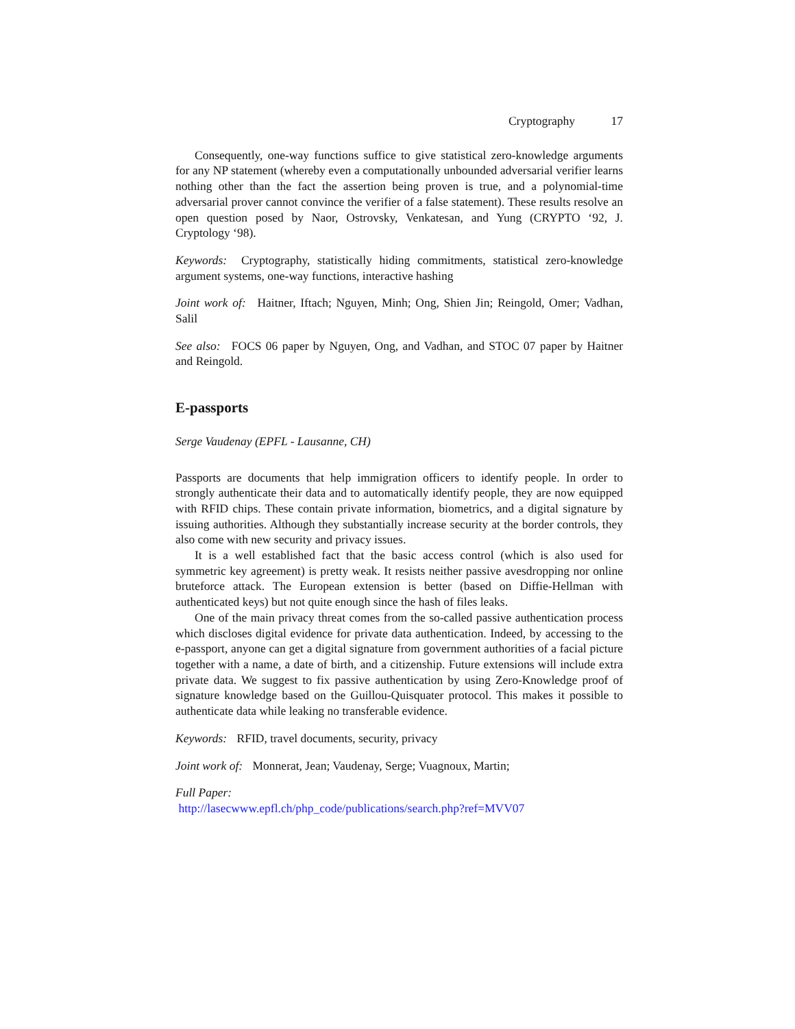Cryptography 17
Consequently, one-way functions suffice to give statistical zero-knowledge arguments for any NP statement (whereby even a computationally unbounded adversarial verifier learns nothing other than the fact the assertion being proven is true, and a polynomial-time adversarial prover cannot convince the verifier of a false statement). These results resolve an open question posed by Naor, Ostrovsky, Venkatesan, and Yung (CRYPTO ‘92, J. Cryptology ‘98).
Keywords: Cryptography, statistically hiding commitments, statistical zero-knowledge argument systems, one-way functions, interactive hashing
Joint work of: Haitner, Iftach; Nguyen, Minh; Ong, Shien Jin; Reingold, Omer; Vadhan, Salil
See also: FOCS 06 paper by Nguyen, Ong, and Vadhan, and STOC 07 paper by Haitner and Reingold.
E-passports
Serge Vaudenay (EPFL - Lausanne, CH)
Passports are documents that help immigration officers to identify people. In order to strongly authenticate their data and to automatically identify people, they are now equipped with RFID chips. These contain private information, biometrics, and a digital signature by issuing authorities. Although they substantially increase security at the border controls, they also come with new security and privacy issues.
It is a well established fact that the basic access control (which is also used for symmetric key agreement) is pretty weak. It resists neither passive avesdropping nor online bruteforce attack. The European extension is better (based on Diffie-Hellman with authenticated keys) but not quite enough since the hash of files leaks.
One of the main privacy threat comes from the so-called passive authentication process which discloses digital evidence for private data authentication. Indeed, by accessing to the e-passport, anyone can get a digital signature from government authorities of a facial picture together with a name, a date of birth, and a citizenship. Future extensions will include extra private data. We suggest to fix passive authentication by using Zero-Knowledge proof of signature knowledge based on the Guillou-Quisquater protocol. This makes it possible to authenticate data while leaking no transferable evidence.
Keywords: RFID, travel documents, security, privacy
Joint work of: Monnerat, Jean; Vaudenay, Serge; Vuagnoux, Martin;
Full Paper:
http://lasecwww.epfl.ch/php_code/publications/search.php?ref=MVV07